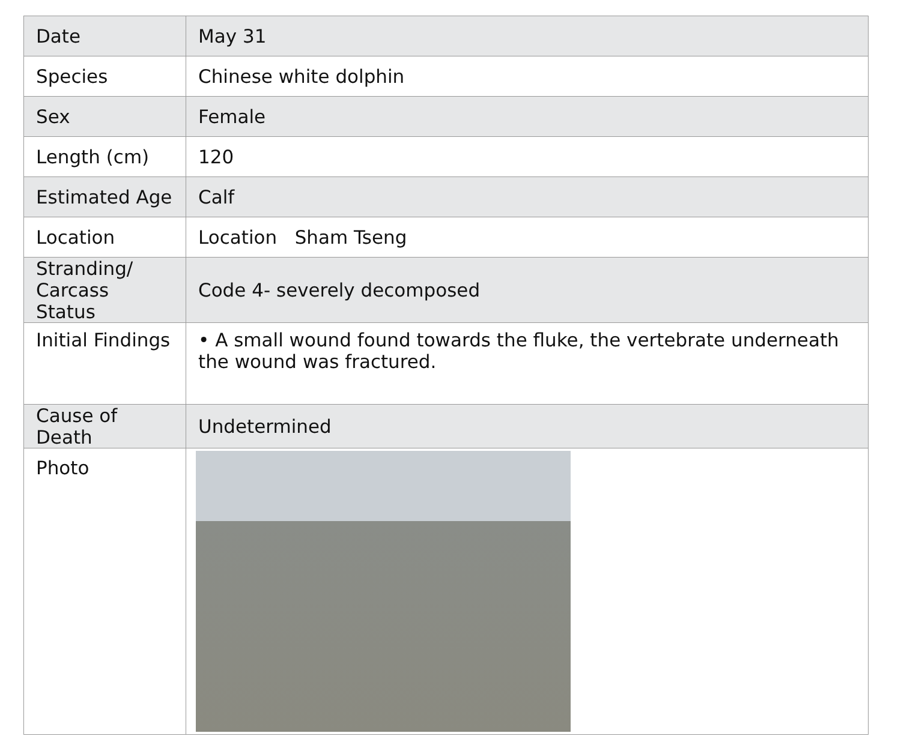| Date | May 31 |
| Species | Chinese white dolphin |
| Sex | Female |
| Length (cm) | 120 |
| Estimated Age | Calf |
| Location | Location Sham Tseng |
| Stranding/ Carcass Status | Code 4- severely decomposed |
| Initial Findings | • A small wound found towards the fluke, the vertebrate underneath the wound was fractured. |
| Cause of Death | Undetermined |
| Photo | |